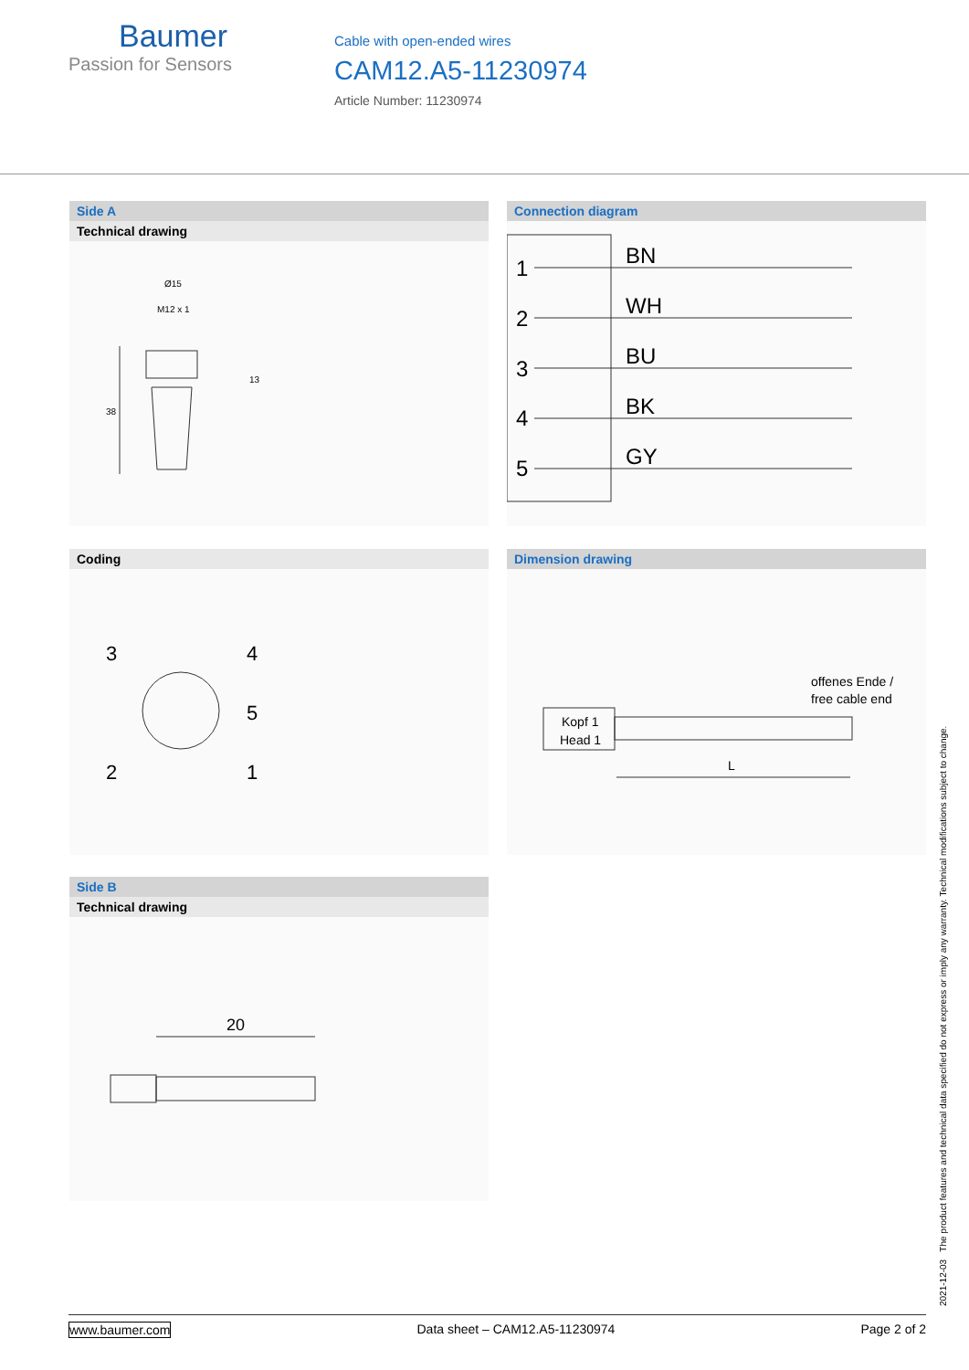Baumer
Passion for Sensors
Cable with open-ended wires
CAM12.A5-11230974
Article Number: 11230974
Side A
Technical drawing
38
Ø15
M12 x 1
13
Connection diagram
1
2
3
4
5
BN
WH
BU
BK
GY
Coding
3
4
5
2
1
Dimension drawing
offenes Ende /
free cable end
Kopf 1
Head 1
L
Side B
Technical drawing
20
2021-12-03 The product features and technical data specified do not express or imply any warranty. Technical modifications subject to change.
www.baumer.com Data sheet – CAM12.A5-11230974 Page 2 of 2